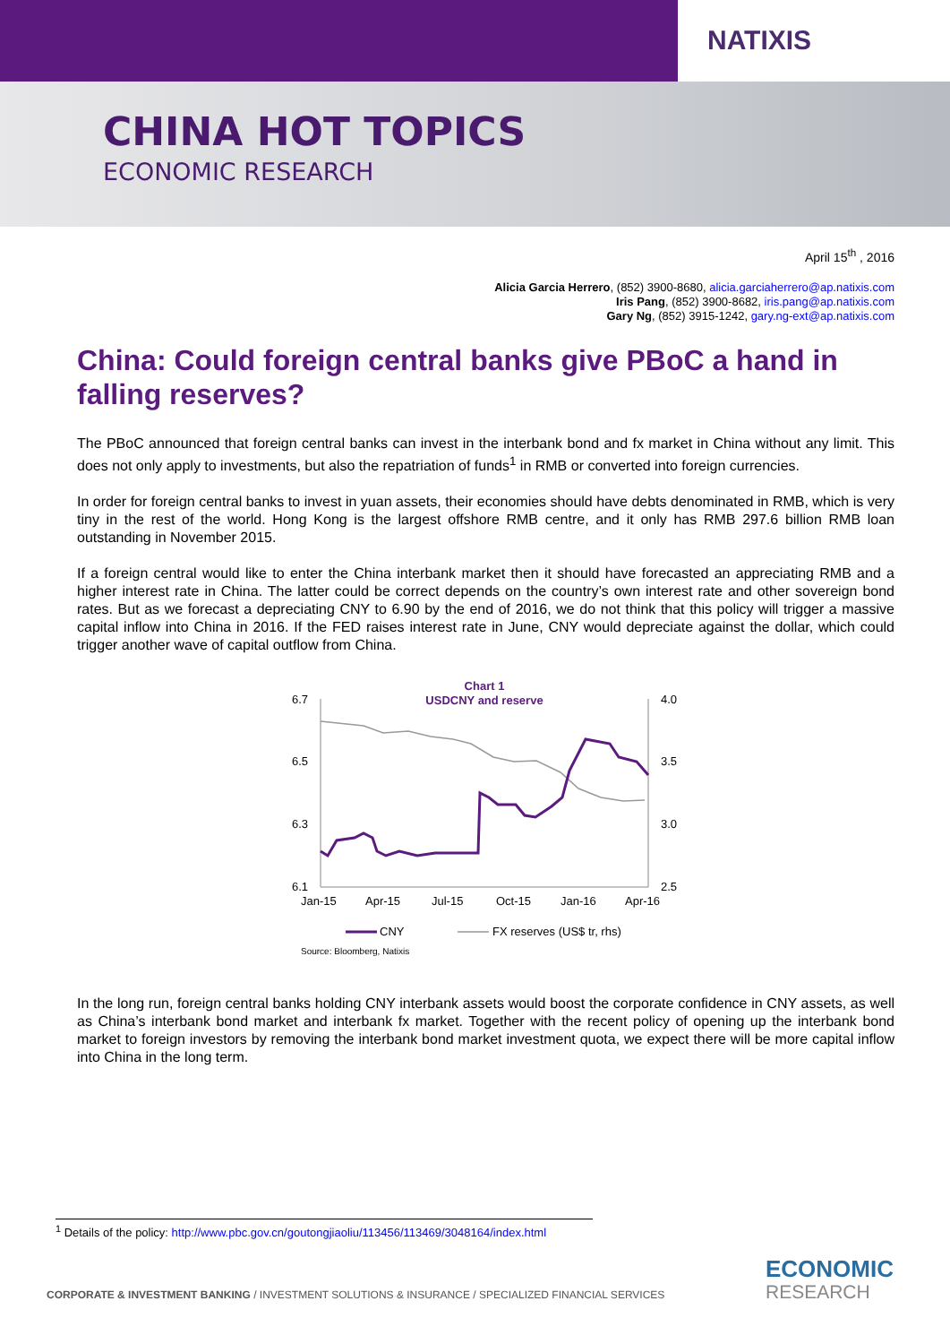NATIXIS
CHINA HOT TOPICS
ECONOMIC RESEARCH
April 15<sup>th</sup> , 2016
Alicia Garcia Herrero, (852) 3900-8680, alicia.garciaherrero@ap.natixis.com
Iris Pang, (852) 3900-8682, iris.pang@ap.natixis.com
Gary Ng, (852) 3915-1242, gary.ng-ext@ap.natixis.com
China: Could foreign central banks give PBoC a hand in falling reserves?
The PBoC announced that foreign central banks can invest in the interbank bond and fx market in China without any limit. This does not only apply to investments, but also the repatriation of funds<sup>1</sup> in RMB or converted into foreign currencies.
In order for foreign central banks to invest in yuan assets, their economies should have debts denominated in RMB, which is very tiny in the rest of the world. Hong Kong is the largest offshore RMB centre, and it only has RMB 297.6 billion RMB loan outstanding in November 2015.
If a foreign central would like to enter the China interbank market then it should have forecasted an appreciating RMB and a higher interest rate in China. The latter could be correct depends on the country’s own interest rate and other sovereign bond rates. But as we forecast a depreciating CNY to 6.90 by the end of 2016, we do not think that this policy will trigger a massive capital inflow into China in 2016. If the FED raises interest rate in June, CNY would depreciate against the dollar, which could trigger another wave of capital outflow from China.
Chart 1
USDCNY and reserve
6.7
6.5
6.3
6.1
4.0
3.5
3.0
2.5
Jan-15
Apr-15
Jul-15
Oct-15
Jan-16
Apr-16
CNY
FX reserves (US$ tr, rhs)
Source: Bloomberg, Natixis
In the long run, foreign central banks holding CNY interbank assets would boost the corporate confidence in CNY assets, as well as China’s interbank bond market and interbank fx market. Together with the recent policy of opening up the interbank bond market to foreign investors by removing the interbank bond market investment quota, we expect there will be more capital inflow into China in the long term.
<sup>1</sup> Details of the policy: http://www.pbc.gov.cn/goutongjiaoliu/113456/113469/3048164/index.html
CORPORATE & INVESTMENT BANKING / INVESTMENT SOLUTIONS & INSURANCE / SPECIALIZED FINANCIAL SERVICES
ECONOMIC
RESEARCH